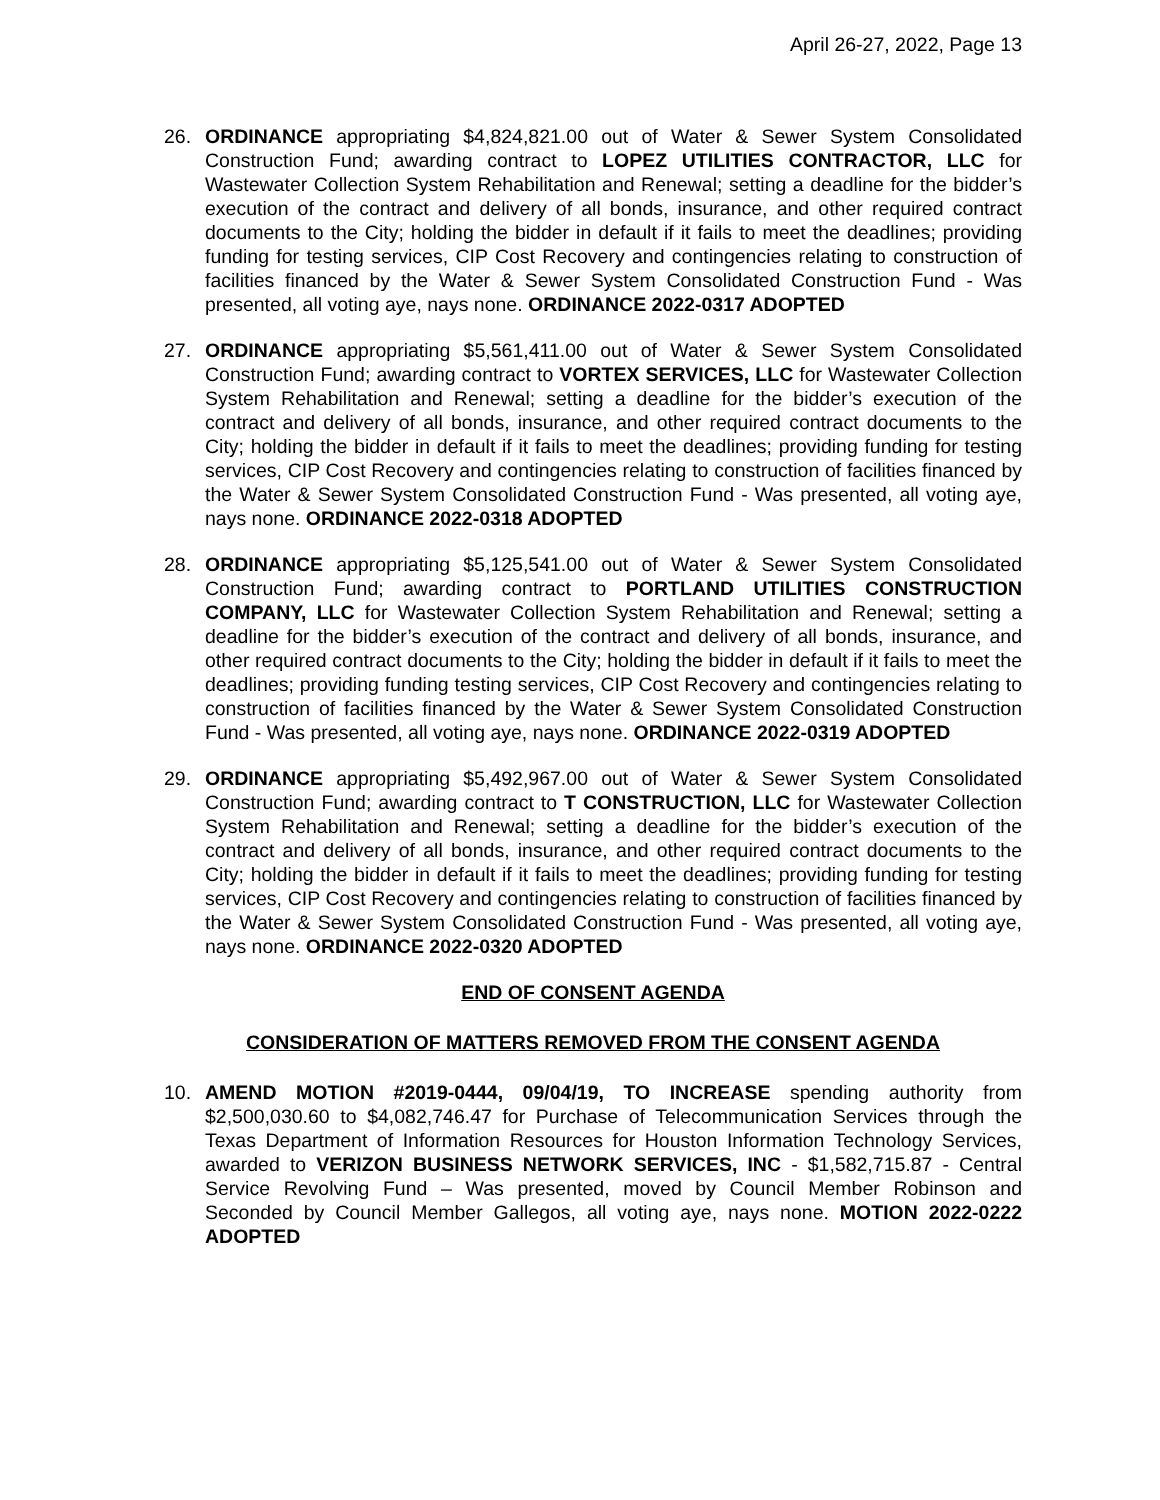April 26-27, 2022, Page 13
26. ORDINANCE appropriating $4,824,821.00 out of Water & Sewer System Consolidated Construction Fund; awarding contract to LOPEZ UTILITIES CONTRACTOR, LLC for Wastewater Collection System Rehabilitation and Renewal; setting a deadline for the bidder’s execution of the contract and delivery of all bonds, insurance, and other required contract documents to the City; holding the bidder in default if it fails to meet the deadlines; providing funding for testing services, CIP Cost Recovery and contingencies relating to construction of facilities financed by the Water & Sewer System Consolidated Construction Fund - Was presented, all voting aye, nays none. ORDINANCE 2022-0317 ADOPTED
27. ORDINANCE appropriating $5,561,411.00 out of Water & Sewer System Consolidated Construction Fund; awarding contract to VORTEX SERVICES, LLC for Wastewater Collection System Rehabilitation and Renewal; setting a deadline for the bidder’s execution of the contract and delivery of all bonds, insurance, and other required contract documents to the City; holding the bidder in default if it fails to meet the deadlines; providing funding for testing services, CIP Cost Recovery and contingencies relating to construction of facilities financed by the Water & Sewer System Consolidated Construction Fund - Was presented, all voting aye, nays none. ORDINANCE 2022-0318 ADOPTED
28. ORDINANCE appropriating $5,125,541.00 out of Water & Sewer System Consolidated Construction Fund; awarding contract to PORTLAND UTILITIES CONSTRUCTION COMPANY, LLC for Wastewater Collection System Rehabilitation and Renewal; setting a deadline for the bidder’s execution of the contract and delivery of all bonds, insurance, and other required contract documents to the City; holding the bidder in default if it fails to meet the deadlines; providing funding testing services, CIP Cost Recovery and contingencies relating to construction of facilities financed by the Water & Sewer System Consolidated Construction Fund - Was presented, all voting aye, nays none. ORDINANCE 2022-0319 ADOPTED
29. ORDINANCE appropriating $5,492,967.00 out of Water & Sewer System Consolidated Construction Fund; awarding contract to T CONSTRUCTION, LLC for Wastewater Collection System Rehabilitation and Renewal; setting a deadline for the bidder’s execution of the contract and delivery of all bonds, insurance, and other required contract documents to the City; holding the bidder in default if it fails to meet the deadlines; providing funding for testing services, CIP Cost Recovery and contingencies relating to construction of facilities financed by the Water & Sewer System Consolidated Construction Fund - Was presented, all voting aye, nays none. ORDINANCE 2022-0320 ADOPTED
END OF CONSENT AGENDA
CONSIDERATION OF MATTERS REMOVED FROM THE CONSENT AGENDA
10. AMEND MOTION #2019-0444, 09/04/19, TO INCREASE spending authority from $2,500,030.60 to $4,082,746.47 for Purchase of Telecommunication Services through the Texas Department of Information Resources for Houston Information Technology Services, awarded to VERIZON BUSINESS NETWORK SERVICES, INC - $1,582,715.87 - Central Service Revolving Fund – Was presented, moved by Council Member Robinson and Seconded by Council Member Gallegos, all voting aye, nays none. MOTION 2022-0222 ADOPTED